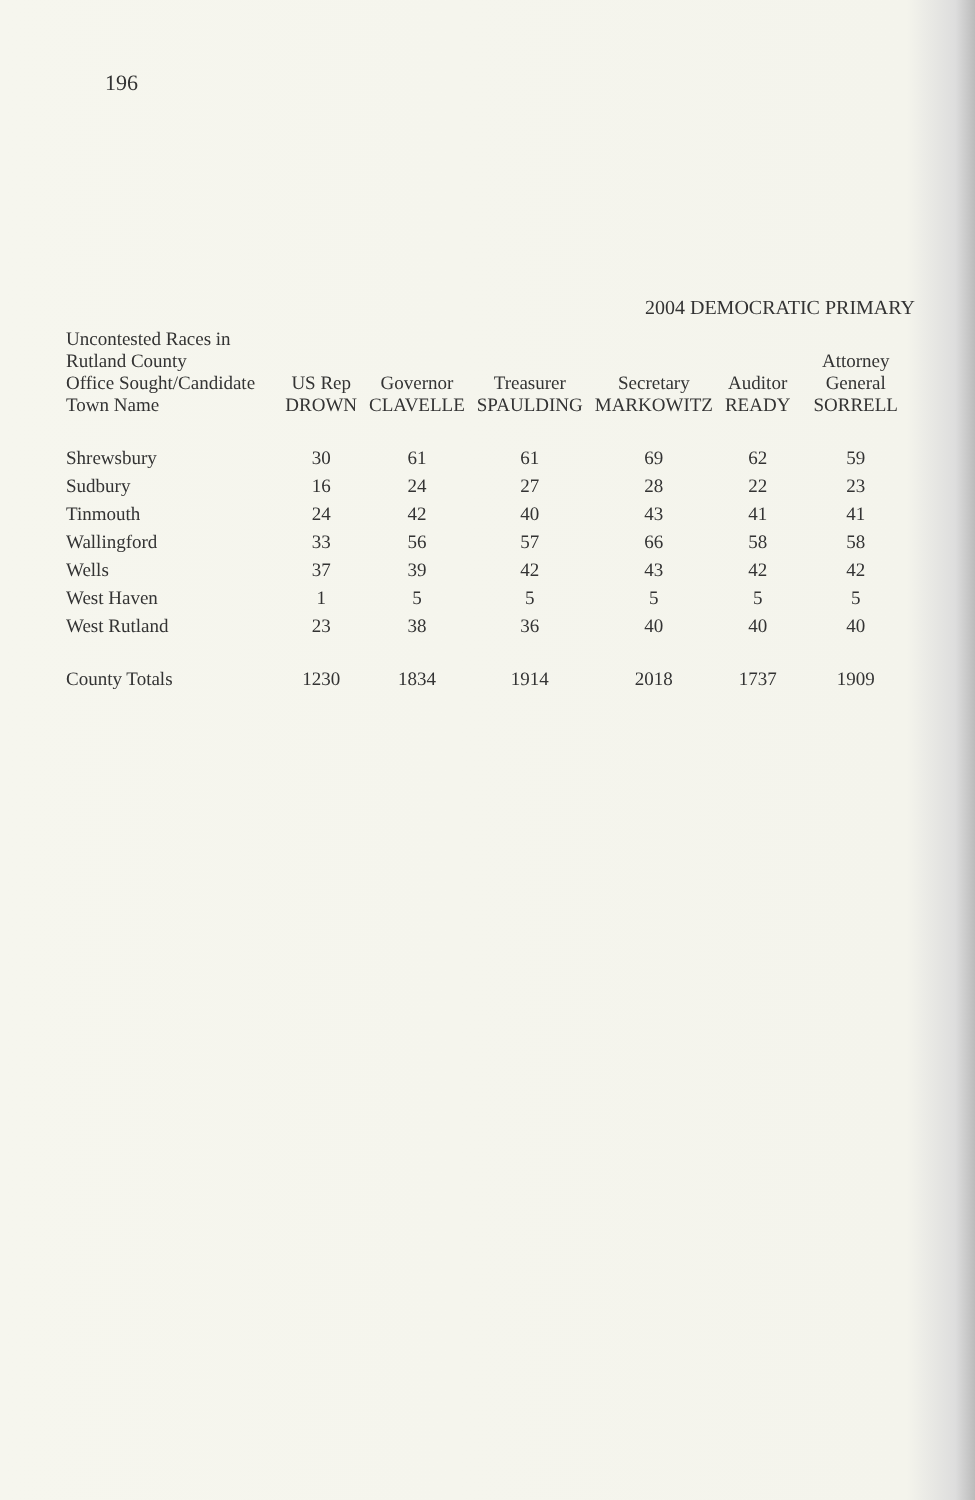196
2004 DEMOCRATIC PRIMARY
| Uncontested Races in Rutland County Office Sought/Candidate Town Name | US Rep DROWN | Governor CLAVELLE | Treasurer SPAULDING | Secretary MARKOWITZ | Auditor READY | Attorney General SORRELL |
| --- | --- | --- | --- | --- | --- | --- |
| Shrewsbury | 30 | 61 | 61 | 69 | 62 | 59 |
| Sudbury | 16 | 24 | 27 | 28 | 22 | 23 |
| Tinmouth | 24 | 42 | 40 | 43 | 41 | 41 |
| Wallingford | 33 | 56 | 57 | 66 | 58 | 58 |
| Wells | 37 | 39 | 42 | 43 | 42 | 42 |
| West Haven | 1 | 5 | 5 | 5 | 5 | 5 |
| West Rutland | 23 | 38 | 36 | 40 | 40 | 40 |
| County Totals | 1230 | 1834 | 1914 | 2018 | 1737 | 1909 |